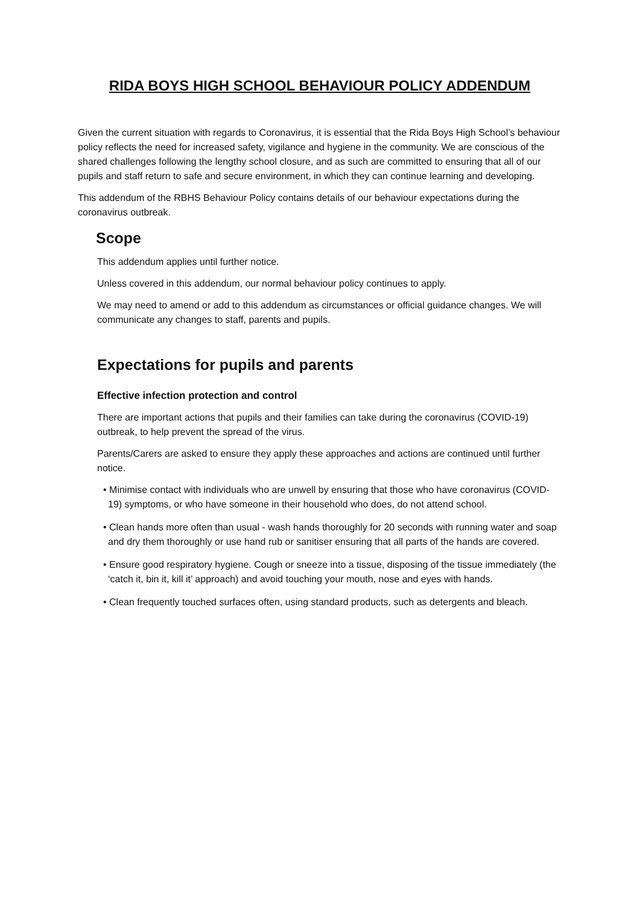RIDA BOYS HIGH SCHOOL BEHAVIOUR POLICY ADDENDUM
Given the current situation with regards to Coronavirus, it is essential that the Rida Boys High School’s behaviour policy reflects the need for increased safety, vigilance and hygiene in the community. We are conscious of the shared challenges following the lengthy school closure, and as such are committed to ensuring that all of our pupils and staff return to safe and secure environment, in which they can continue learning and developing.
This addendum of the RBHS Behaviour Policy contains details of our behaviour expectations during the coronavirus outbreak.
Scope
This addendum applies until further notice.
Unless covered in this addendum, our normal behaviour policy continues to apply.
We may need to amend or add to this addendum as circumstances or official guidance changes. We will communicate any changes to staff, parents and pupils.
Expectations for pupils and parents
Effective infection protection and control
There are important actions that pupils and their families can take during the coronavirus (COVID-19) outbreak, to help prevent the spread of the virus.
Parents/Carers are asked to ensure they apply these approaches and actions are continued until further notice.
• Minimise contact with individuals who are unwell by ensuring that those who have coronavirus (COVID-19) symptoms, or who have someone in their household who does, do not attend school.
• Clean hands more often than usual - wash hands thoroughly for 20 seconds with running water and soap and dry them thoroughly or use hand rub or sanitiser ensuring that all parts of the hands are covered.
• Ensure good respiratory hygiene. Cough or sneeze into a tissue, disposing of the tissue immediately (the ‘catch it, bin it, kill it’ approach) and avoid touching your mouth, nose and eyes with hands.
• Clean frequently touched surfaces often, using standard products, such as detergents and bleach.